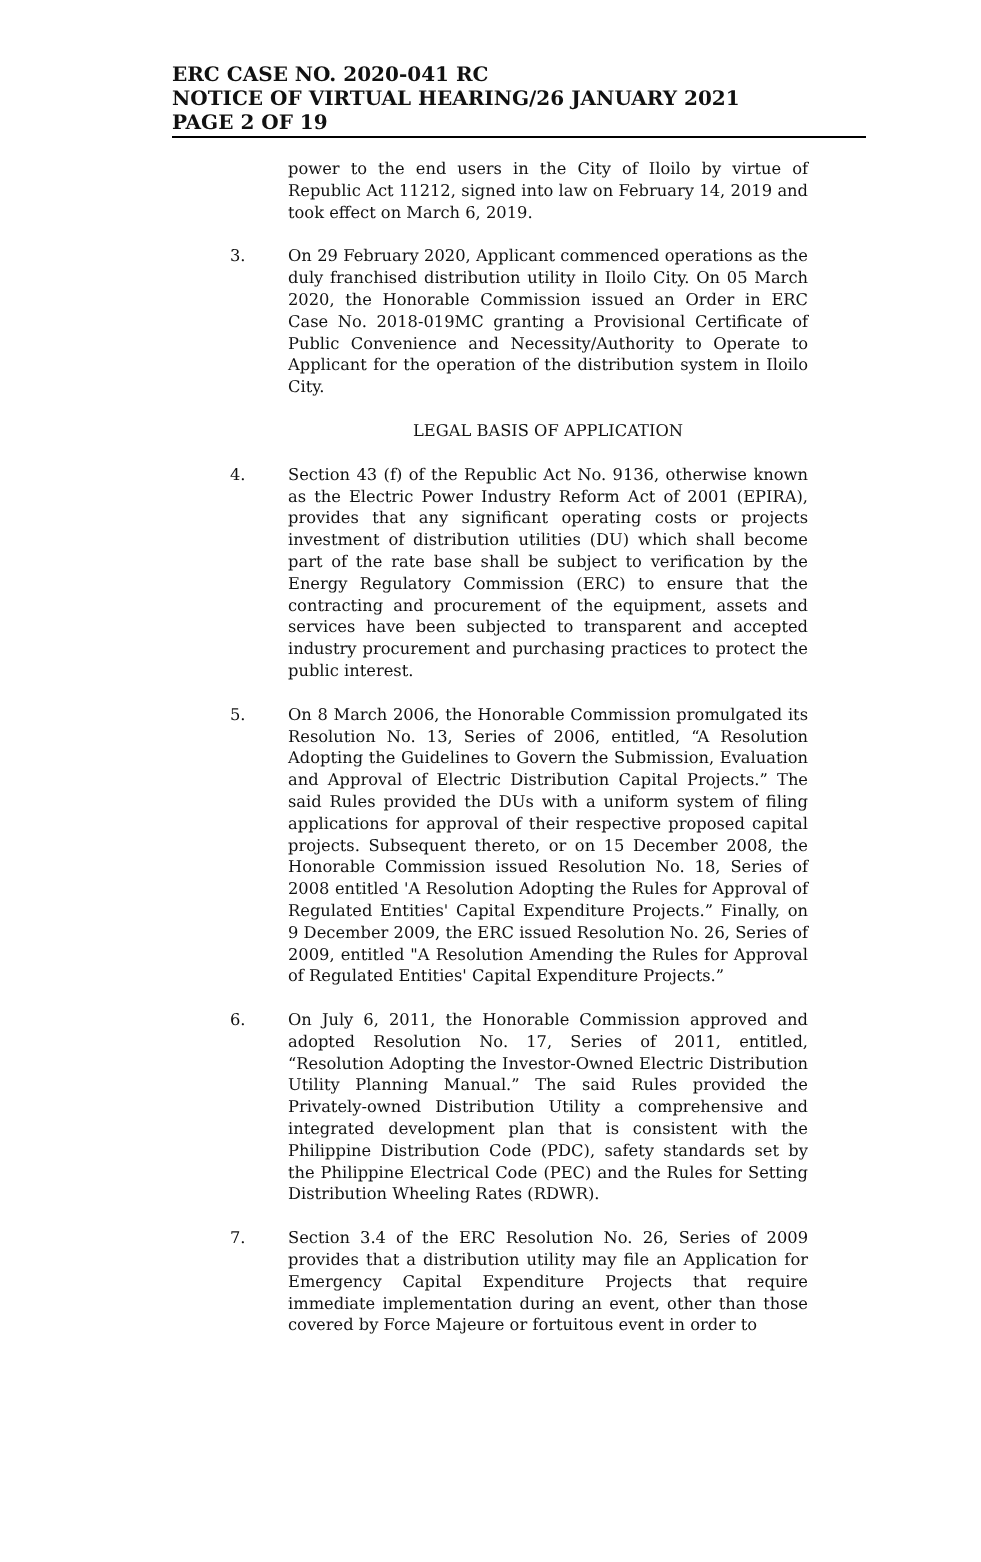ERC CASE NO. 2020-041 RC
NOTICE OF VIRTUAL HEARING/26 JANUARY 2021
PAGE 2 OF 19
power to the end users in the City of Iloilo by virtue of Republic Act 11212, signed into law on February 14, 2019 and took effect on March 6, 2019.
3. On 29 February 2020, Applicant commenced operations as the duly franchised distribution utility in Iloilo City. On 05 March 2020, the Honorable Commission issued an Order in ERC Case No. 2018-019MC granting a Provisional Certificate of Public Convenience and Necessity/Authority to Operate to Applicant for the operation of the distribution system in Iloilo City.
LEGAL BASIS OF APPLICATION
4. Section 43 (f) of the Republic Act No. 9136, otherwise known as the Electric Power Industry Reform Act of 2001 (EPIRA), provides that any significant operating costs or projects investment of distribution utilities (DU) which shall become part of the rate base shall be subject to verification by the Energy Regulatory Commission (ERC) to ensure that the contracting and procurement of the equipment, assets and services have been subjected to transparent and accepted industry procurement and purchasing practices to protect the public interest.
5. On 8 March 2006, the Honorable Commission promulgated its Resolution No. 13, Series of 2006, entitled, “A Resolution Adopting the Guidelines to Govern the Submission, Evaluation and Approval of Electric Distribution Capital Projects.” The said Rules provided the DUs with a uniform system of filing applications for approval of their respective proposed capital projects. Subsequent thereto, or on 15 December 2008, the Honorable Commission issued Resolution No. 18, Series of 2008 entitled 'A Resolution Adopting the Rules for Approval of Regulated Entities' Capital Expenditure Projects.” Finally, on 9 December 2009, the ERC issued Resolution No. 26, Series of 2009, entitled "A Resolution Amending the Rules for Approval of Regulated Entities' Capital Expenditure Projects.”
6. On July 6, 2011, the Honorable Commission approved and adopted Resolution No. 17, Series of 2011, entitled, “Resolution Adopting the Investor-Owned Electric Distribution Utility Planning Manual.” The said Rules provided the Privately-owned Distribution Utility a comprehensive and integrated development plan that is consistent with the Philippine Distribution Code (PDC), safety standards set by the Philippine Electrical Code (PEC) and the Rules for Setting Distribution Wheeling Rates (RDWR).
7. Section 3.4 of the ERC Resolution No. 26, Series of 2009 provides that a distribution utility may file an Application for Emergency Capital Expenditure Projects that require immediate implementation during an event, other than those covered by Force Majeure or fortuitous event in order to